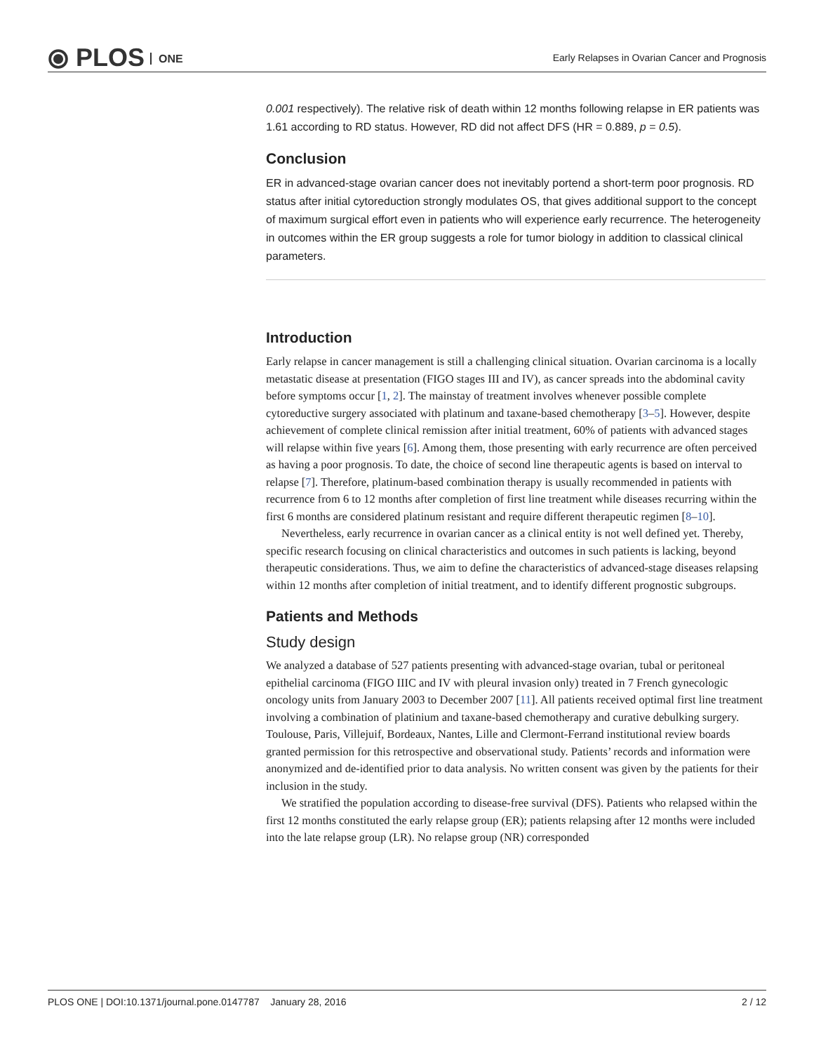⦿ PLOS ONE
Early Relapses in Ovarian Cancer and Prognosis
0.001 respectively). The relative risk of death within 12 months following relapse in ER patients was 1.61 according to RD status. However, RD did not affect DFS (HR = 0.889, p = 0.5).
Conclusion
ER in advanced-stage ovarian cancer does not inevitably portend a short-term poor prognosis. RD status after initial cytoreduction strongly modulates OS, that gives additional support to the concept of maximum surgical effort even in patients who will experience early recurrence. The heterogeneity in outcomes within the ER group suggests a role for tumor biology in addition to classical clinical parameters.
Introduction
Early relapse in cancer management is still a challenging clinical situation. Ovarian carcinoma is a locally metastatic disease at presentation (FIGO stages III and IV), as cancer spreads into the abdominal cavity before symptoms occur [1, 2]. The mainstay of treatment involves whenever possible complete cytoreductive surgery associated with platinum and taxane-based chemotherapy [3–5]. However, despite achievement of complete clinical remission after initial treatment, 60% of patients with advanced stages will relapse within five years [6]. Among them, those presenting with early recurrence are often perceived as having a poor prognosis. To date, the choice of second line therapeutic agents is based on interval to relapse [7]. Therefore, platinum-based combination therapy is usually recommended in patients with recurrence from 6 to 12 months after completion of first line treatment while diseases recurring within the first 6 months are considered platinum resistant and require different therapeutic regimen [8–10].
Nevertheless, early recurrence in ovarian cancer as a clinical entity is not well defined yet. Thereby, specific research focusing on clinical characteristics and outcomes in such patients is lacking, beyond therapeutic considerations. Thus, we aim to define the characteristics of advanced-stage diseases relapsing within 12 months after completion of initial treatment, and to identify different prognostic subgroups.
Patients and Methods
Study design
We analyzed a database of 527 patients presenting with advanced-stage ovarian, tubal or peritoneal epithelial carcinoma (FIGO IIIC and IV with pleural invasion only) treated in 7 French gynecologic oncology units from January 2003 to December 2007 [11]. All patients received optimal first line treatment involving a combination of platinium and taxane-based chemotherapy and curative debulking surgery. Toulouse, Paris, Villejuif, Bordeaux, Nantes, Lille and Clermont-Ferrand institutional review boards granted permission for this retrospective and observational study. Patients’ records and information were anonymized and de-identified prior to data analysis. No written consent was given by the patients for their inclusion in the study.
We stratified the population according to disease-free survival (DFS). Patients who relapsed within the first 12 months constituted the early relapse group (ER); patients relapsing after 12 months were included into the late relapse group (LR). No relapse group (NR) corresponded
PLOS ONE | DOI:10.1371/journal.pone.0147787 January 28, 2016 2 / 12